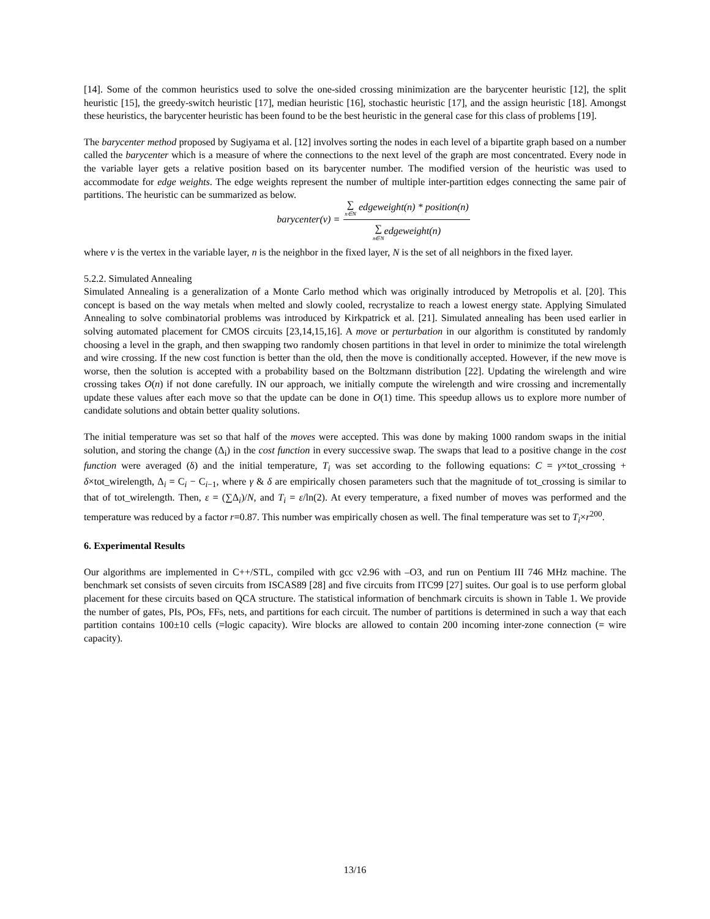[14]. Some of the common heuristics used to solve the one-sided crossing minimization are the barycenter heuristic [12], the split heuristic [15], the greedy-switch heuristic [17], median heuristic [16], stochastic heuristic [17], and the assign heuristic [18]. Amongst these heuristics, the barycenter heuristic has been found to be the best heuristic in the general case for this class of problems [19].
The barycenter method proposed by Sugiyama et al. [12] involves sorting the nodes in each level of a bipartite graph based on a number called the barycenter which is a measure of where the connections to the next level of the graph are most concentrated. Every node in the variable layer gets a relative position based on its barycenter number. The modified version of the heuristic was used to accommodate for edge weights. The edge weights represent the number of multiple inter-partition edges connecting the same pair of partitions. The heuristic can be summarized as below.
barycenter (v) = ∑ n∈N edgeweight(n) * position(n) ∑ n∈Nedgeweight(n)
where v is the vertex in the variable layer, n is the neighbor in the fixed layer, N is the set of all neighbors in the fixed layer.
5.2.2. Simulated Annealing
Simulated Annealing is a generalization of a Monte Carlo method which was originally introduced by Metropolis et al. [20]. This concept is based on the way metals when melted and slowly cooled, recrystalize to reach a lowest energy state. Applying Simulated Annealing to solve combinatorial problems was introduced by Kirkpatrick et al. [21]. Simulated annealing has been used earlier in solving automated placement for CMOS circuits [23,14,15,16]. A move or perturbation in our algorithm is constituted by randomly choosing a level in the graph, and then swapping two randomly chosen partitions in that level in order to minimize the total wirelength and wire crossing. If the new cost function is better than the old, then the move is conditionally accepted. However, if the new move is worse, then the solution is accepted with a probability based on the Boltzmann distribution [22]. Updating the wirelength and wire crossing takes O(n) if not done carefully. IN our approach, we initially compute the wirelength and wire crossing and incrementally update these values after each move so that the update can be done in O(1) time. This speedup allows us to explore more number of candidate solutions and obtain better quality solutions.
The initial temperature was set so that half of the moves were accepted. This was done by making 1000 random swaps in the initial solution, and storing the change (Δ<sub>i</sub>) in the cost function in every successive swap. The swaps that lead to a positive change in the cost function were averaged (δ) and the initial temperature, T<sub>i</sub> was set according to the following equations: C = γ×tot_crossing + δ×tot_wirelength, Δ<sub>i</sub> = C<sub>i</sub> − C<sub>i−1</sub>, where γ & δ are empirically chosen parameters such that the magnitude of tot_crossing is similar to that of tot_wirelength. Then, ε = (∑Δ<sub>i</sub>)/N, and T<sub>i</sub> = ε/ln(2). At every temperature, a fixed number of moves was performed and the temperature was reduced by a factor r=0.87. This number was empirically chosen as well. The final temperature was set to T<sub>i</sub>×r<sup>200</sup>.
6. Experimental Results
Our algorithms are implemented in C++/STL, compiled with gcc v2.96 with –O3, and run on Pentium III 746 MHz machine. The benchmark set consists of seven circuits from ISCAS89 [28] and five circuits from ITC99 [27] suites. Our goal is to use perform global placement for these circuits based on QCA structure. The statistical information of benchmark circuits is shown in Table 1. We provide the number of gates, PIs, POs, FFs, nets, and partitions for each circuit. The number of partitions is determined in such a way that each partition contains 100±10 cells (=logic capacity). Wire blocks are allowed to contain 200 incoming inter-zone connection (= wire capacity).
13/16